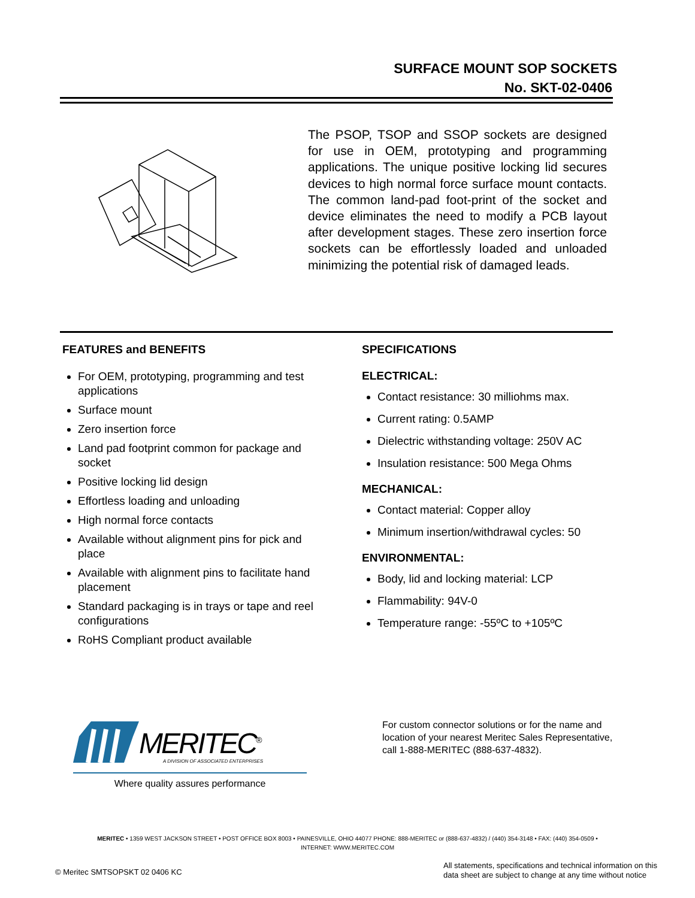SURFACE MOUNT SOP SOCKETS
No. SKT-02-0406
The PSOP, TSOP and SSOP sockets are designed for use in OEM, prototyping and programming applications. The unique positive locking lid secures devices to high normal force surface mount contacts. The common land-pad foot-print of the socket and device eliminates the need to modify a PCB layout after development stages. These zero insertion force sockets can be effortlessly loaded and unloaded minimizing the potential risk of damaged leads.
FEATURES and BENEFITS
For OEM, prototyping, programming and test applications
Surface mount
Zero insertion force
Land pad footprint common for package and socket
Positive locking lid design
Effortless loading and unloading
High normal force contacts
Available without alignment pins for pick and place
Available with alignment pins to facilitate hand placement
Standard packaging is in trays or tape and reel configurations
RoHS Compliant product available
SPECIFICATIONS
ELECTRICAL:
Contact resistance: 30 milliohms max.
Current rating: 0.5AMP
Dielectric withstanding voltage: 250V AC
Insulation resistance: 500 Mega Ohms
MECHANICAL:
Contact material: Copper alloy
Minimum insertion/withdrawal cycles: 50
ENVIRONMENTAL:
Body, lid and locking material: LCP
Flammability: 94V-0
Temperature range: -55ºC to +105ºC
MERITEC<sup>®</sup>
A DIVISION OF ASSOCIATED ENTERPRISES
Where quality assures performance
For custom connector solutions or for the name and
location of your nearest Meritec Sales Representative,
call 1-888-MERITEC (888-637-4832).
MERITEC • 1359 WEST JACKSON STREET • POST OFFICE BOX 8003 • PAINESVILLE, OHIO 44077 PHONE: 888-MERITEC or (888-637-4832) / (440) 354-3148 • FAX: (440) 354-0509 •
INTERNET: WWW.MERITEC.COM
© Meritec SMTSOPSKT 02 0406 KC
All statements, specifications and technical information on this
data sheet are subject to change at any time without notice